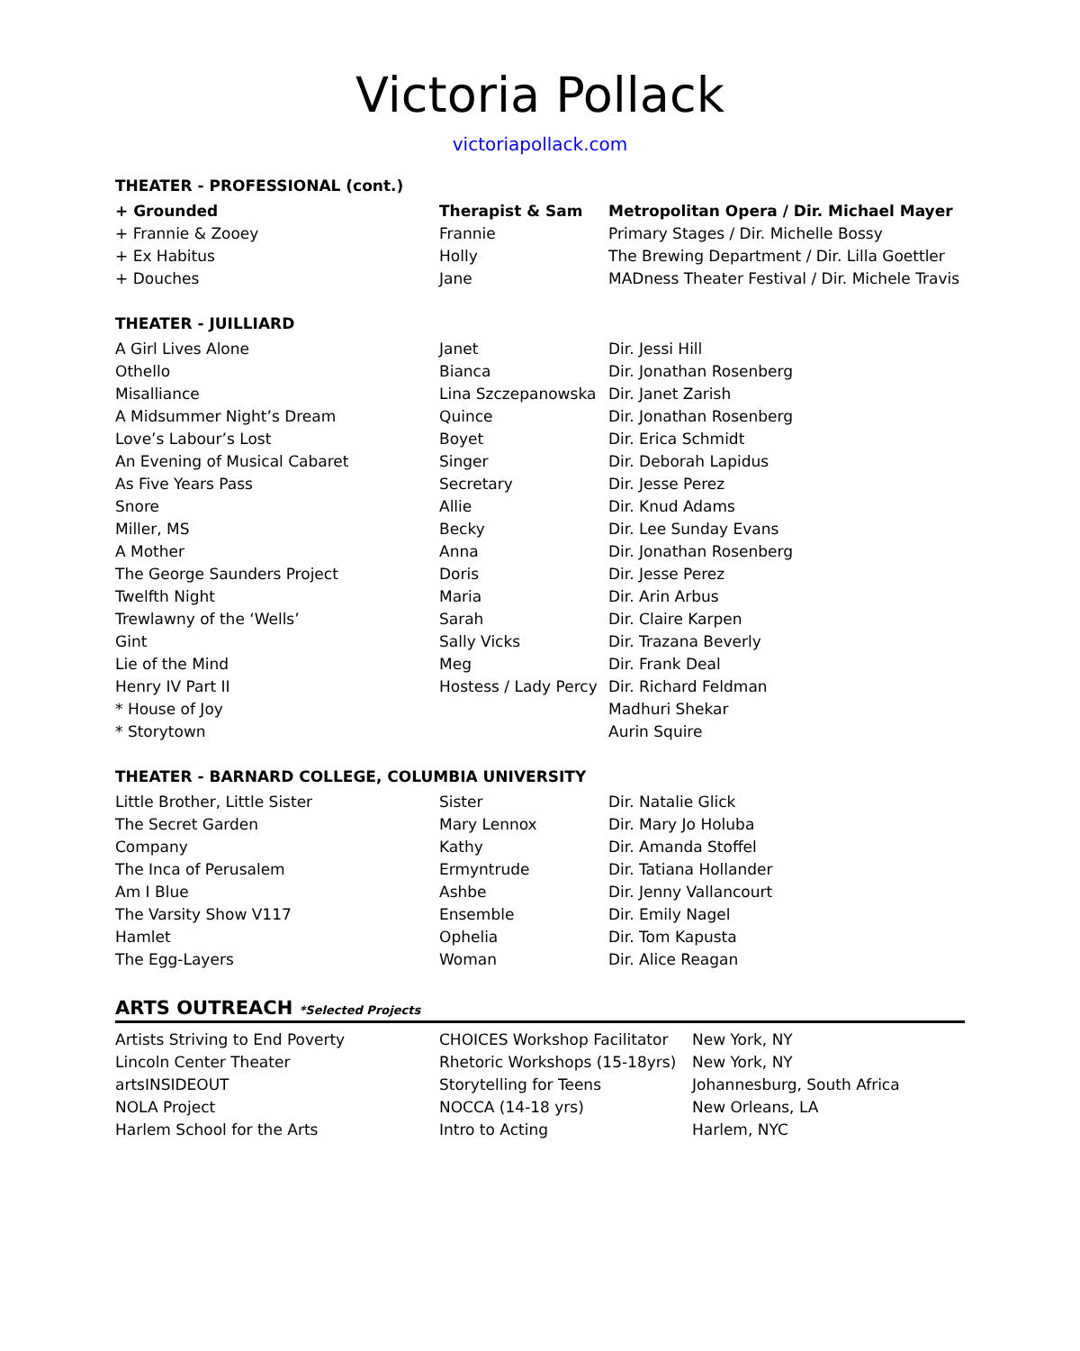Victoria Pollack
victoriapollack.com
THEATER - PROFESSIONAL (cont.)
| + Grounded | Therapist & Sam | Metropolitan Opera / Dir. Michael Mayer |
| + Frannie & Zooey | Frannie | Primary Stages / Dir. Michelle Bossy |
| + Ex Habitus | Holly | The Brewing Department / Dir. Lilla Goettler |
| + Douches | Jane | MADness Theater Festival / Dir. Michele Travis |
THEATER - JUILLIARD
| A Girl Lives Alone | Janet | Dir. Jessi Hill |
| Othello | Bianca | Dir. Jonathan Rosenberg |
| Misalliance | Lina Szczepanowska | Dir. Janet Zarish |
| A Midsummer Night’s Dream | Quince | Dir. Jonathan Rosenberg |
| Love’s Labour’s Lost | Boyet | Dir. Erica Schmidt |
| An Evening of Musical Cabaret | Singer | Dir. Deborah Lapidus |
| As Five Years Pass | Secretary | Dir. Jesse Perez |
| Snore | Allie | Dir. Knud Adams |
| Miller, MS | Becky | Dir. Lee Sunday Evans |
| A Mother | Anna | Dir. Jonathan Rosenberg |
| The George Saunders Project | Doris | Dir. Jesse Perez |
| Twelfth Night | Maria | Dir. Arin Arbus |
| Trewlawny of the ‘Wells’ | Sarah | Dir. Claire Karpen |
| Gint | Sally Vicks | Dir. Trazana Beverly |
| Lie of the Mind | Meg | Dir. Frank Deal |
| Henry IV Part II | Hostess / Lady Percy | Dir. Richard Feldman |
| * House of Joy | | Madhuri Shekar |
| * Storytown | | Aurin Squire |
THEATER - BARNARD COLLEGE, COLUMBIA UNIVERSITY
| Little Brother, Little Sister | Sister | Dir. Natalie Glick |
| The Secret Garden | Mary Lennox | Dir. Mary Jo Holuba |
| Company | Kathy | Dir. Amanda Stoffel |
| The Inca of Perusalem | Ermyntrude | Dir. Tatiana Hollander |
| Am I Blue | Ashbe | Dir. Jenny Vallancourt |
| The Varsity Show V117 | Ensemble | Dir. Emily Nagel |
| Hamlet | Ophelia | Dir. Tom Kapusta |
| The Egg-Layers | Woman | Dir. Alice Reagan |
ARTS OUTREACH *Selected Projects
| Artists Striving to End Poverty | CHOICES Workshop Facilitator | New York, NY |
| Lincoln Center Theater | Rhetoric Workshops (15-18yrs) | New York, NY |
| artsINSIDEOUT | Storytelling for Teens | Johannesburg, South Africa |
| NOLA Project | NOCCA (14-18 yrs) | New Orleans, LA |
| Harlem School for the Arts | Intro to Acting | Harlem, NYC |